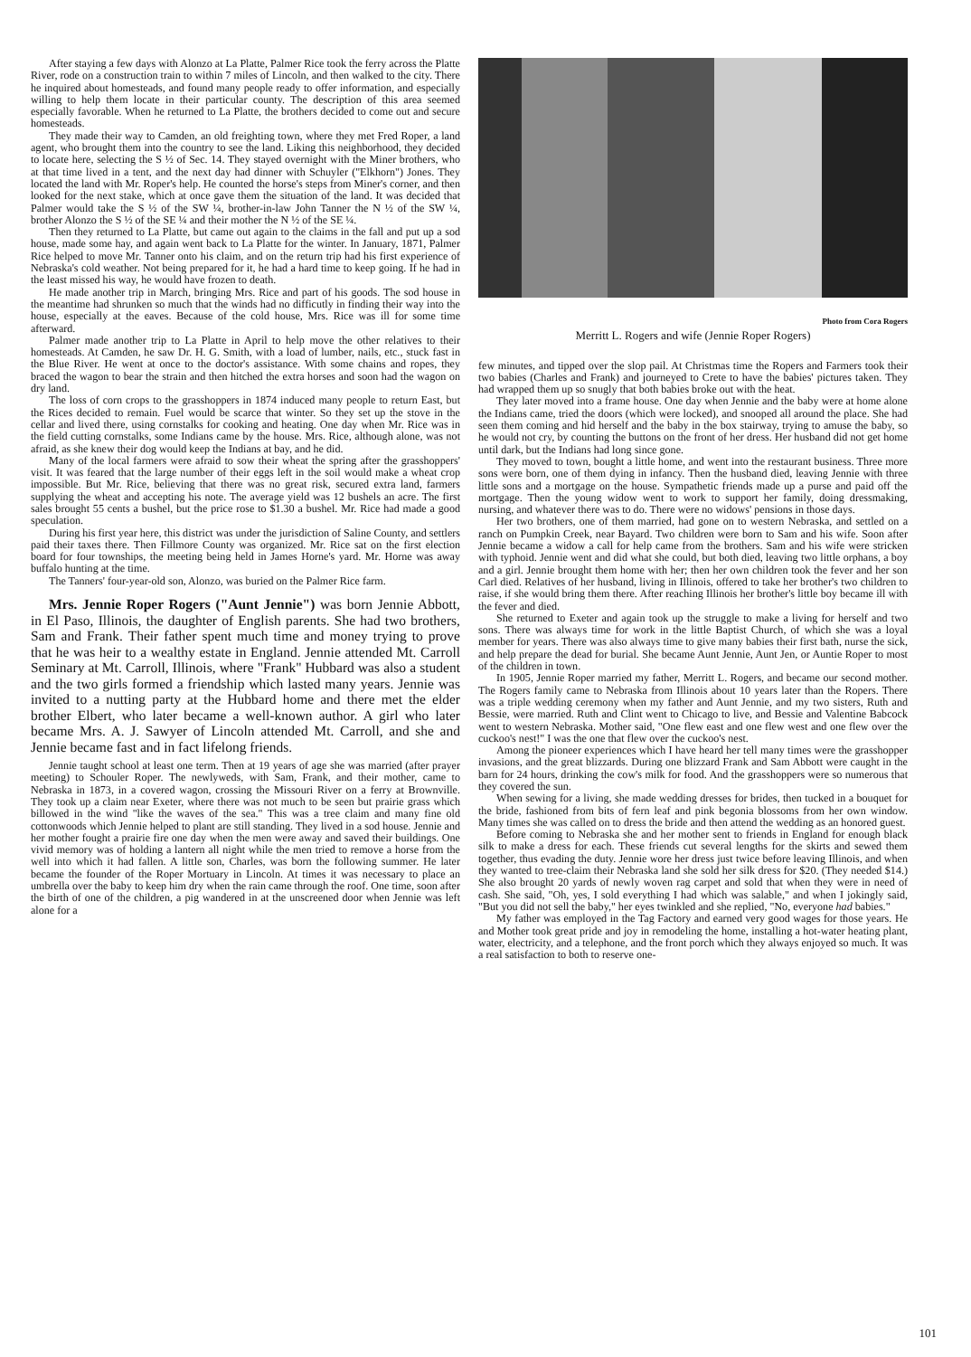After staying a few days with Alonzo at La Platte, Palmer Rice took the ferry across the Platte River, rode on a construction train to within 7 miles of Lincoln, and then walked to the city. There he inquired about homesteads, and found many people ready to offer information, and especially willing to help them locate in their particular county. The description of this area seemed especially favorable. When he returned to La Platte, the brothers decided to come out and secure homesteads.
They made their way to Camden, an old freighting town, where they met Fred Roper, a land agent, who brought them into the country to see the land. Liking this neighborhood, they decided to locate here, selecting the S ½ of Sec. 14. They stayed overnight with the Miner brothers, who at that time lived in a tent, and the next day had dinner with Schuyler ("Elkhorn") Jones. They located the land with Mr. Roper's help. He counted the horse's steps from Miner's corner, and then looked for the next stake, which at once gave them the situation of the land. It was decided that Palmer would take the S ½ of the SW ¼, brother-in-law John Tanner the N ½ of the SW ¼, brother Alonzo the S ½ of the SE ¼ and their mother the N ½ of the SE ¼.
Then they returned to La Platte, but came out again to the claims in the fall and put up a sod house, made some hay, and again went back to La Platte for the winter. In January, 1871, Palmer Rice helped to move Mr. Tanner onto his claim, and on the return trip had his first experience of Nebraska's cold weather. Not being prepared for it, he had a hard time to keep going. If he had in the least missed his way, he would have frozen to death.
He made another trip in March, bringing Mrs. Rice and part of his goods. The sod house in the meantime had shrunken so much that the winds had no difficutly in finding their way into the house, especially at the eaves. Because of the cold house, Mrs. Rice was ill for some time afterward.
Palmer made another trip to La Platte in April to help move the other relatives to their homesteads. At Camden, he saw Dr. H. G. Smith, with a load of lumber, nails, etc., stuck fast in the Blue River. He went at once to the doctor's assistance. With some chains and ropes, they braced the wagon to bear the strain and then hitched the extra horses and soon had the wagon on dry land.
The loss of corn crops to the grasshoppers in 1874 induced many people to return East, but the Rices decided to remain. Fuel would be scarce that winter. So they set up the stove in the cellar and lived there, using cornstalks for cooking and heating. One day when Mr. Rice was in the field cutting cornstalks, some Indians came by the house. Mrs. Rice, although alone, was not afraid, as she knew their dog would keep the Indians at bay, and he did.
Many of the local farmers were afraid to sow their wheat the spring after the grasshoppers' visit. It was feared that the large number of their eggs left in the soil would make a wheat crop impossible. But Mr. Rice, believing that there was no great risk, secured extra land, farmers supplying the wheat and accepting his note. The average yield was 12 bushels an acre. The first sales brought 55 cents a bushel, but the price rose to $1.30 a bushel. Mr. Rice had made a good speculation.
During his first year here, this district was under the jurisdiction of Saline County, and settlers paid their taxes there. Then Fillmore County was organized. Mr. Rice sat on the first election board for four townships, the meeting being held in James Horne's yard. Mr. Horne was away buffalo hunting at the time.
The Tanners' four-year-old son, Alonzo, was buried on the Palmer Rice farm.
Mrs. Jennie Roper Rogers ("Aunt Jennie") was born Jennie Abbott, in El Paso, Illinois, the daughter of English parents. She had two brothers, Sam and Frank. Their father spent much time and money trying to prove that he was heir to a wealthy estate in England. Jennie attended Mt. Carroll Seminary at Mt. Carroll, Illinois, where "Frank" Hubbard was also a student and the two girls formed a friendship which lasted many years. Jennie was invited to a nutting party at the Hubbard home and there met the elder brother Elbert, who later became a well-known author. A girl who later became Mrs. A. J. Sawyer of Lincoln attended Mt. Carroll, and she and Jennie became fast and in fact lifelong friends.
Jennie taught school at least one term. Then at 19 years of age she was married (after prayer meeting) to Schouler Roper. The newlyweds, with Sam, Frank, and their mother, came to Nebraska in 1873, in a covered wagon, crossing the Missouri River on a ferry at Brownville. They took up a claim near Exeter, where there was not much to be seen but prairie grass which billowed in the wind "like the waves of the sea." This was a tree claim and many fine old cottonwoods which Jennie helped to plant are still standing. They lived in a sod house. Jennie and her mother fought a prairie fire one day when the men were away and saved their buildings. One vivid memory was of holding a lantern all night while the men tried to remove a horse from the well into which it had fallen. A little son, Charles, was born the following summer. He later became the founder of the Roper Mortuary in Lincoln. At times it was necessary to place an umbrella over the baby to keep him dry when the rain came through the roof. One time, soon after the birth of one of the children, a pig wandered in at the unscreened door when Jennie was left alone for a
Photo from Cora Rogers
Merritt L. Rogers and wife (Jennie Roper Rogers)
few minutes, and tipped over the slop pail. At Christmas time the Ropers and Farmers took their two babies (Charles and Frank) and journeyed to Crete to have the babies' pictures taken. They had wrapped them up so snugly that both babies broke out with the heat.
They later moved into a frame house. One day when Jennie and the baby were at home alone the Indians came, tried the doors (which were locked), and snooped all around the place. She had seen them coming and hid herself and the baby in the box stairway, trying to amuse the baby, so he would not cry, by counting the buttons on the front of her dress. Her husband did not get home until dark, but the Indians had long since gone.
They moved to town, bought a little home, and went into the restaurant business. Three more sons were born, one of them dying in infancy. Then the husband died, leaving Jennie with three little sons and a mortgage on the house. Sympathetic friends made up a purse and paid off the mortgage. Then the young widow went to work to support her family, doing dressmaking, nursing, and whatever there was to do. There were no widows' pensions in those days.
Her two brothers, one of them married, had gone on to western Nebraska, and settled on a ranch on Pumpkin Creek, near Bayard. Two children were born to Sam and his wife. Soon after Jennie became a widow a call for help came from the brothers. Sam and his wife were stricken with typhoid. Jennie went and did what she could, but both died, leaving two little orphans, a boy and a girl. Jennie brought them home with her; then her own children took the fever and her son Carl died. Relatives of her husband, living in Illinois, offered to take her brother's two children to raise, if she would bring them there. After reaching Illinois her brother's little boy became ill with the fever and died.
She returned to Exeter and again took up the struggle to make a living for herself and two sons. There was always time for work in the little Baptist Church, of which she was a loyal member for years. There was also always time to give many babies their first bath, nurse the sick, and help prepare the dead for burial. She became Aunt Jennie, Aunt Jen, or Auntie Roper to most of the children in town.
In 1905, Jennie Roper married my father, Merritt L. Rogers, and became our second mother. The Rogers family came to Nebraska from Illinois about 10 years later than the Ropers. There was a triple wedding ceremony when my father and Aunt Jennie, and my two sisters, Ruth and Bessie, were married. Ruth and Clint went to Chicago to live, and Bessie and Valentine Babcock went to western Nebraska. Mother said, "One flew east and one flew west and one flew over the cuckoo's nest!" I was the one that flew over the cuckoo's nest.
Among the pioneer experiences which I have heard her tell many times were the grasshopper invasions, and the great blizzards. During one blizzard Frank and Sam Abbott were caught in the barn for 24 hours, drinking the cow's milk for food. And the grasshoppers were so numerous that they covered the sun.
When sewing for a living, she made wedding dresses for brides, then tucked in a bouquet for the bride, fashioned from bits of fern leaf and pink begonia blossoms from her own window. Many times she was called on to dress the bride and then attend the wedding as an honored guest.
Before coming to Nebraska she and her mother sent to friends in England for enough black silk to make a dress for each. These friends cut several lengths for the skirts and sewed them together, thus evading the duty. Jennie wore her dress just twice before leaving Illinois, and when they wanted to tree-claim their Nebraska land she sold her silk dress for $20. (They needed $14.) She also brought 20 yards of newly woven rag carpet and sold that when they were in need of cash. She said, "Oh, yes, I sold everything I had which was salable," and when I jokingly said, "But you did not sell the baby," her eyes twinkled and she replied, "No, everyone had babies."
My father was employed in the Tag Factory and earned very good wages for those years. He and Mother took great pride and joy in remodeling the home, installing a hot-water heating plant, water, electricity, and a telephone, and the front porch which they always enjoyed so much. It was a real satisfaction to both to reserve one-
101